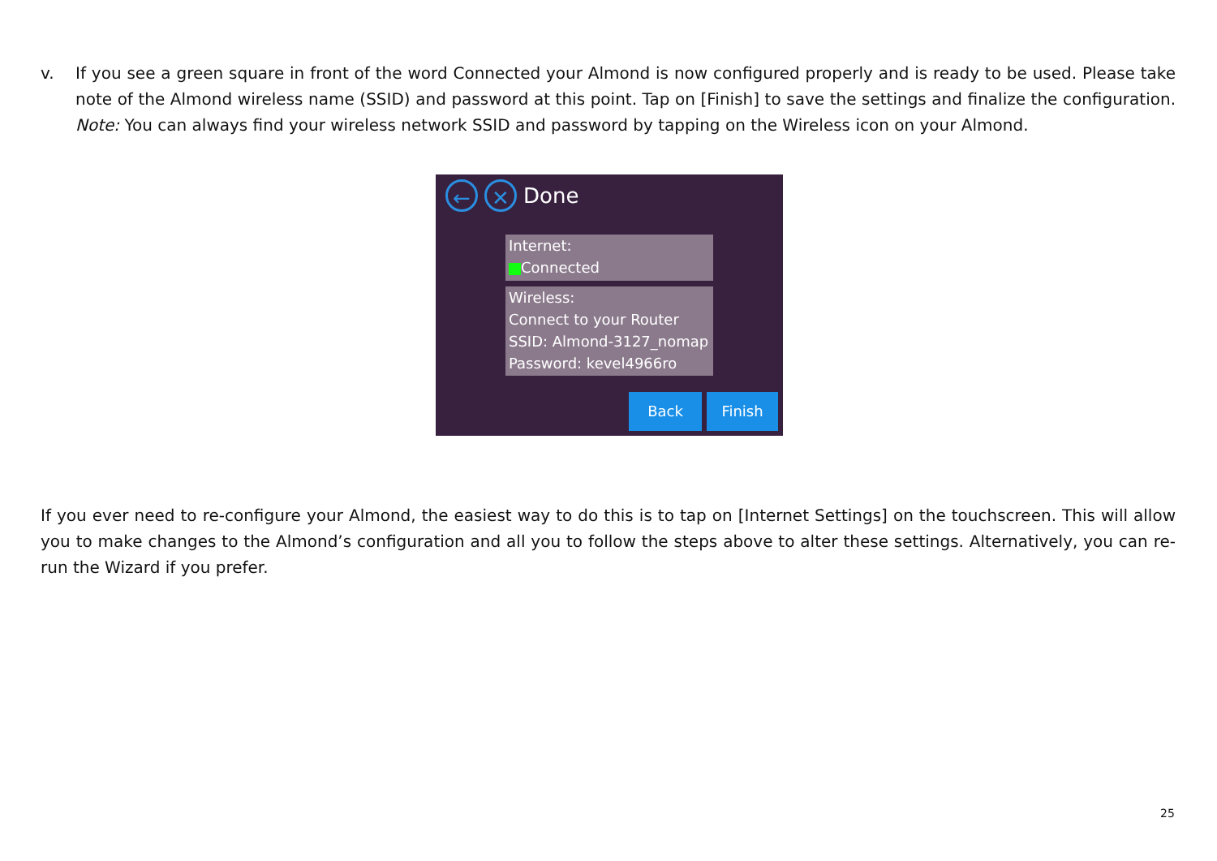v. If you see a green square in front of the word Connected your Almond is now configured properly and is ready to be used. Please take note of the Almond wireless name (SSID) and password at this point. Tap on [Finish] to save the settings and finalize the configuration. Note: You can always find your wireless network SSID and password by tapping on the Wireless icon on your Almond.
← ✕ Done
Internet:
Connected
Wireless:
Connect to your Router
SSID: Almond-3127_nomap
Password: kevel4966ro
Back Finish
If you ever need to re-configure your Almond, the easiest way to do this is to tap on [Internet Settings] on the touchscreen. This will allow you to make changes to the Almond’s configuration and all you to follow the steps above to alter these settings. Alternatively, you can re-run the Wizard if you prefer.
25